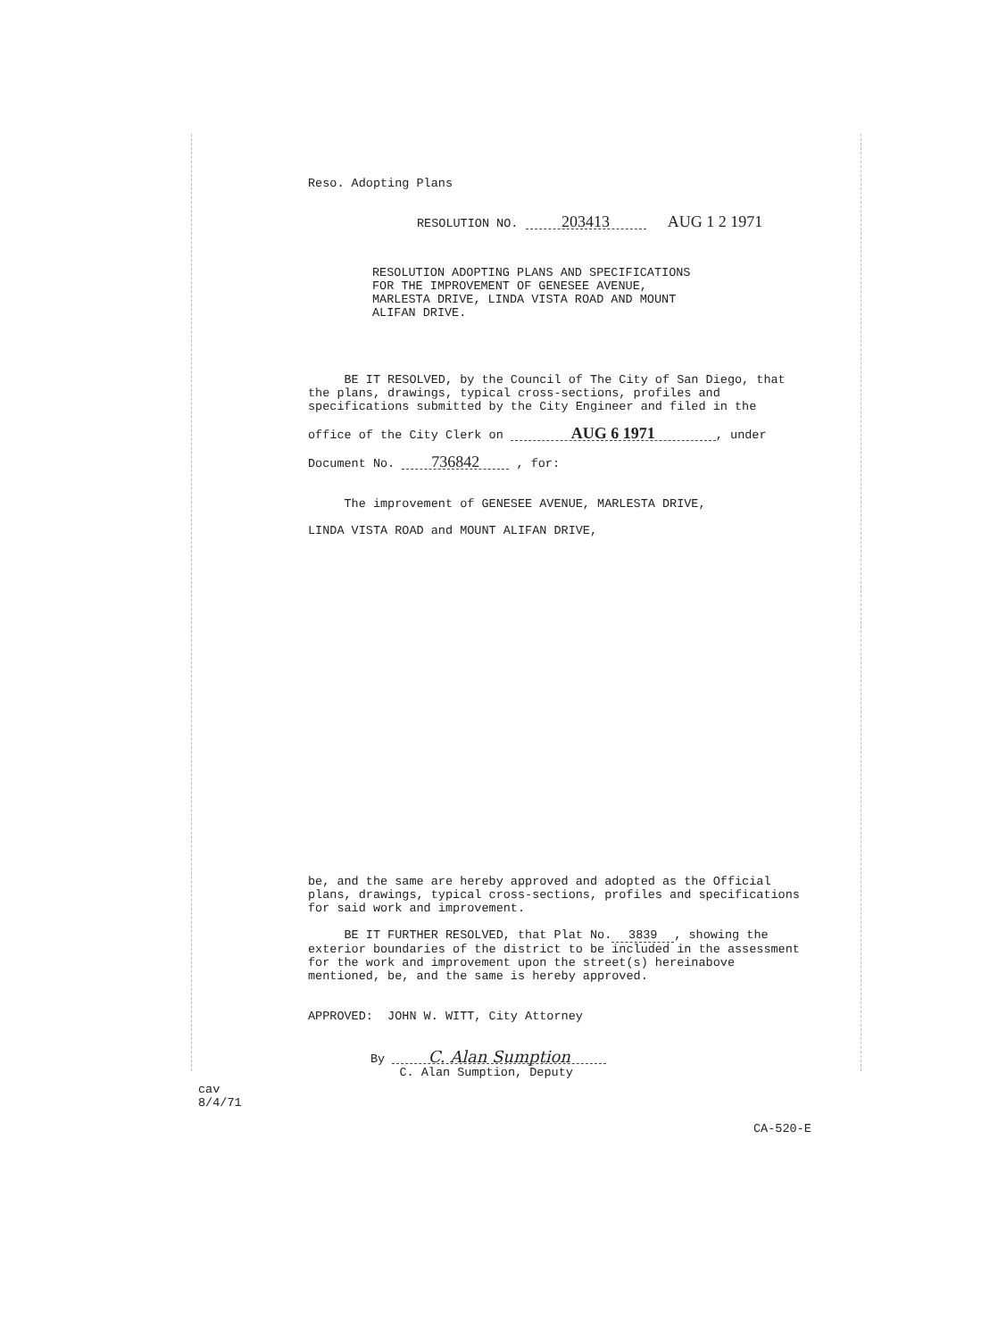Reso. Adopting Plans
RESOLUTION NO. 203413 AUG 1 2 1971
RESOLUTION ADOPTING PLANS AND SPECIFICATIONS
FOR THE IMPROVEMENT OF GENESEE AVENUE,
MARLESTA DRIVE, LINDA VISTA ROAD AND MOUNT
ALIFAN DRIVE.
BE IT RESOLVED, by the Council of The City of San Diego, that the plans, drawings, typical cross-sections, profiles and specifications submitted by the City Engineer and filed in the
office of the City Clerk on AUG 6 1971, under
Document No. 736842 , for:
The improvement of GENESEE AVENUE, MARLESTA DRIVE,
LINDA VISTA ROAD and MOUNT ALIFAN DRIVE,
be, and the same are hereby approved and adopted as the Official plans, drawings, typical cross-sections, profiles and specifications for said work and improvement.
BE IT FURTHER RESOLVED, that Plat No. 3839, showing the exterior boundaries of the district to be included in the assessment for the work and improvement upon the street(s) hereinabove mentioned, be, and the same is hereby approved.
APPROVED: JOHN W. WITT, City Attorney
By C. Alan Sumption
C. Alan Sumption, Deputy
cav
8/4/71
CA-520-E